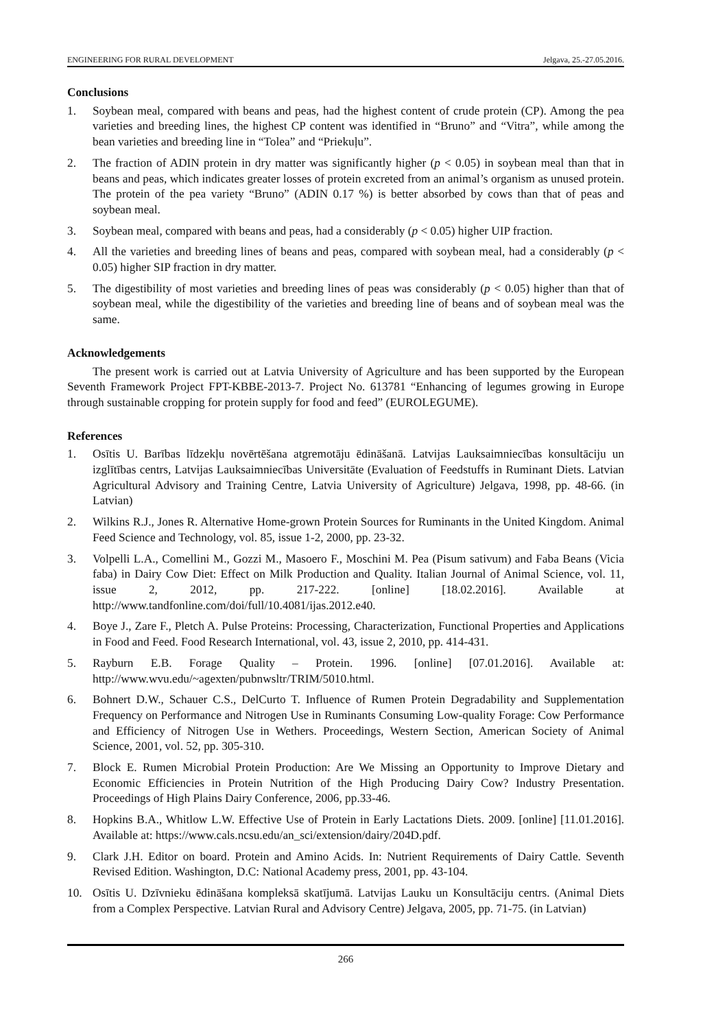ENGINEERING FOR RURAL DEVELOPMENT Jelgava, 25.-27.05.2016.
Conclusions
1. Soybean meal, compared with beans and peas, had the highest content of crude protein (CP). Among the pea varieties and breeding lines, the highest CP content was identified in “Bruno” and “Vitra”, while among the bean varieties and breeding line in “Tolea” and “Priekuļu”.
2. The fraction of ADIN protein in dry matter was significantly higher (p < 0.05) in soybean meal than that in beans and peas, which indicates greater losses of protein excreted from an animal’s organism as unused protein. The protein of the pea variety “Bruno” (ADIN 0.17 %) is better absorbed by cows than that of peas and soybean meal.
3. Soybean meal, compared with beans and peas, had a considerably (p < 0.05) higher UIP fraction.
4. All the varieties and breeding lines of beans and peas, compared with soybean meal, had a considerably (p < 0.05) higher SIP fraction in dry matter.
5. The digestibility of most varieties and breeding lines of peas was considerably (p < 0.05) higher than that of soybean meal, while the digestibility of the varieties and breeding line of beans and of soybean meal was the same.
Acknowledgements
The present work is carried out at Latvia University of Agriculture and has been supported by the European Seventh Framework Project FPT-KBBE-2013-7. Project No. 613781 “Enhancing of legumes growing in Europe through sustainable cropping for protein supply for food and feed” (EUROLEGUME).
References
1. Osītis U. Barības līdzekļu novērtēšana atgremotāju ēdināšanā. Latvijas Lauksaimniecības konsultāciju un izglītības centrs, Latvijas Lauksaimniecības Universitāte (Evaluation of Feedstuffs in Ruminant Diets. Latvian Agricultural Advisory and Training Centre, Latvia University of Agriculture) Jelgava, 1998, pp. 48-66. (in Latvian)
2. Wilkins R.J., Jones R. Alternative Home-grown Protein Sources for Ruminants in the United Kingdom. Animal Feed Science and Technology, vol. 85, issue 1-2, 2000, pp. 23-32.
3. Volpelli L.A., Comellini M., Gozzi M., Masoero F., Moschini M. Pea (Pisum sativum) and Faba Beans (Vicia faba) in Dairy Cow Diet: Effect on Milk Production and Quality. Italian Journal of Animal Science, vol. 11, issue 2, 2012, pp. 217-222. [online] [18.02.2016]. Available at http://www.tandfonline.com/doi/full/10.4081/ijas.2012.e40.
4. Boye J., Zare F., Pletch A. Pulse Proteins: Processing, Characterization, Functional Properties and Applications in Food and Feed. Food Research International, vol. 43, issue 2, 2010, pp. 414-431.
5. Rayburn E.B. Forage Quality – Protein. 1996. [online] [07.01.2016]. Available at: http://www.wvu.edu/~agexten/pubnwsltr/TRIM/5010.html.
6. Bohnert D.W., Schauer C.S., DelCurto T. Influence of Rumen Protein Degradability and Supplementation Frequency on Performance and Nitrogen Use in Ruminants Consuming Low-quality Forage: Cow Performance and Efficiency of Nitrogen Use in Wethers. Proceedings, Western Section, American Society of Animal Science, 2001, vol. 52, pp. 305-310.
7. Block E. Rumen Microbial Protein Production: Are We Missing an Opportunity to Improve Dietary and Economic Efficiencies in Protein Nutrition of the High Producing Dairy Cow? Industry Presentation. Proceedings of High Plains Dairy Conference, 2006, pp.33-46.
8. Hopkins B.A., Whitlow L.W. Effective Use of Protein in Early Lactations Diets. 2009. [online] [11.01.2016]. Available at: https://www.cals.ncsu.edu/an_sci/extension/dairy/204D.pdf.
9. Clark J.H. Editor on board. Protein and Amino Acids. In: Nutrient Requirements of Dairy Cattle. Seventh Revised Edition. Washington, D.C: National Academy press, 2001, pp. 43-104.
10. Osītis U. Dzīvnieku ēdināšana kompleksā skatījumā. Latvijas Lauku un Konsultāciju centrs. (Animal Diets from a Complex Perspective. Latvian Rural and Advisory Centre) Jelgava, 2005, pp. 71-75. (in Latvian)
266